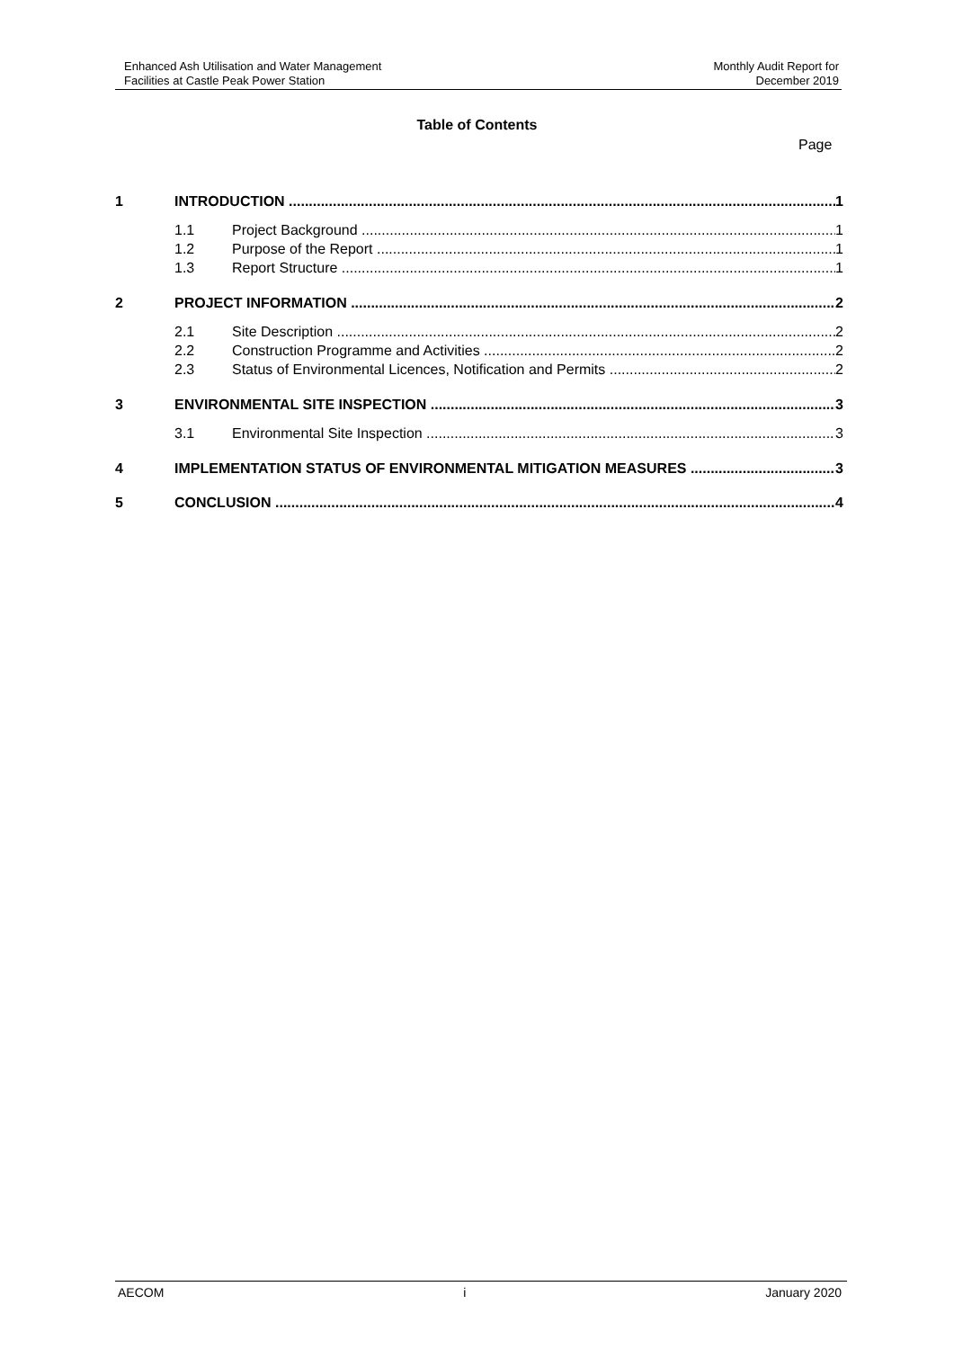Enhanced Ash Utilisation and Water Management
Facilities at Castle Peak Power Station
Monthly Audit Report for
December 2019
Table of Contents
Page
1 INTRODUCTION 1
1.1 Project Background 1
1.2 Purpose of the Report 1
1.3 Report Structure 1
2 PROJECT INFORMATION 2
2.1 Site Description 2
2.2 Construction Programme and Activities 2
2.3 Status of Environmental Licences, Notification and Permits 2
3 ENVIRONMENTAL SITE INSPECTION 3
3.1 Environmental Site Inspection 3
4 IMPLEMENTATION STATUS OF ENVIRONMENTAL MITIGATION MEASURES 3
5 CONCLUSION 4
AECOM i January 2020